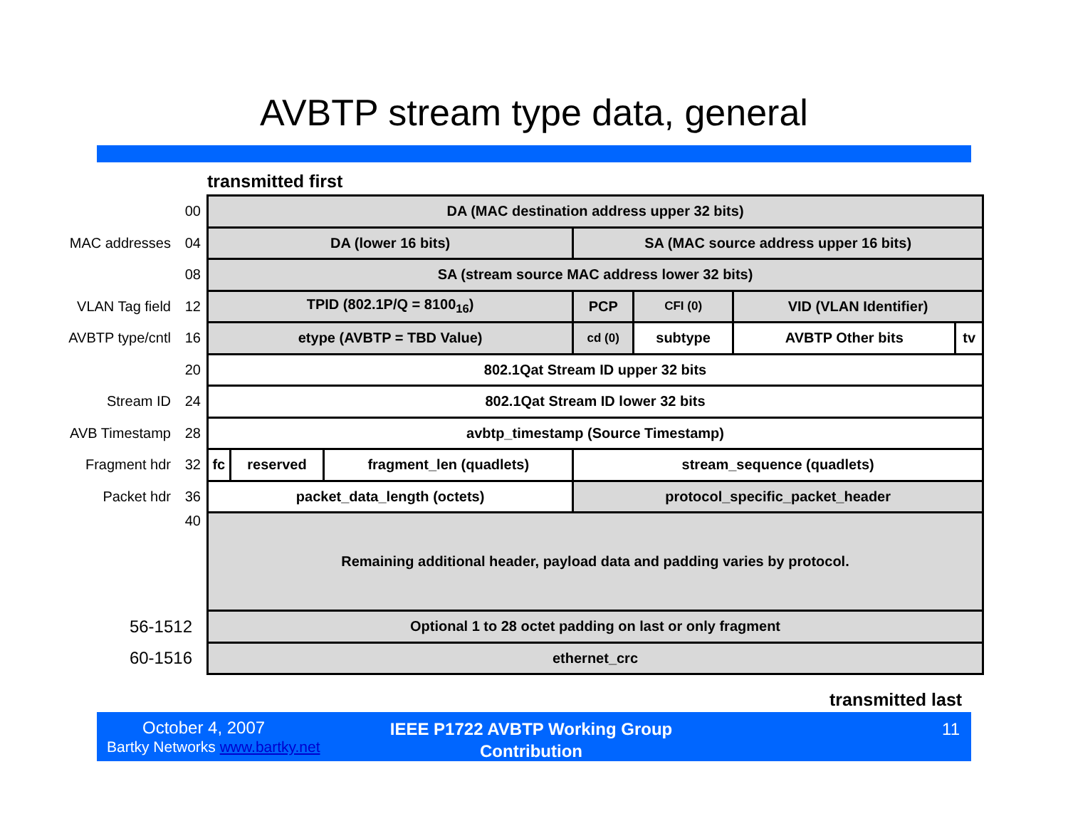AVBTP stream type data, general
transmitted first
| | 00 | DA (MAC destination address upper 32 bits) | | | | | | | |
| MAC addresses | 04 | DA (lower 16 bits) | | | SA (MAC source address upper 16 bits) | | | | |
| | 08 | SA (stream source MAC address lower 32 bits) | | | | | | | |
| VLAN Tag field | 12 | TPID (802.1P/Q = 8100<sub>16</sub>) | | | PCP | CFI (0) | VID (VLAN Identifier) | | |
| AVBTP type/cntl | 16 | etype (AVBTP = TBD Value) | | | cd (0) | subtype | | AVBTP Other bits | tv |
| | 20 | 802.1Qat Stream ID upper 32 bits | | | | | | | |
| Stream ID | 24 | 802.1Qat Stream ID lower 32 bits | | | | | | | |
| AVB Timestamp | 28 | avbtp_timestamp (Source Timestamp) | | | | | | | |
| Fragment hdr | 32 | fc | reserved | fragment_len (quadlets) | stream_sequence (quadlets) | | | | |
| Packet hdr | 36 | packet_data_length (octets) | | | protocol_specific_packet_header | | | | |
| | 40 | Remaining additional header, payload data and padding varies by protocol. | | | | | | | |
| 56-1512 | | Optional 1 to 28 octet padding on last or only fragment | | | | | | | |
| 60-1516 | | ethernet_crc | | | | | | | |
transmitted last
October 4, 2007
Bartky Networks www.bartky.net
IEEE P1722 AVBTP Working Group Contribution
11